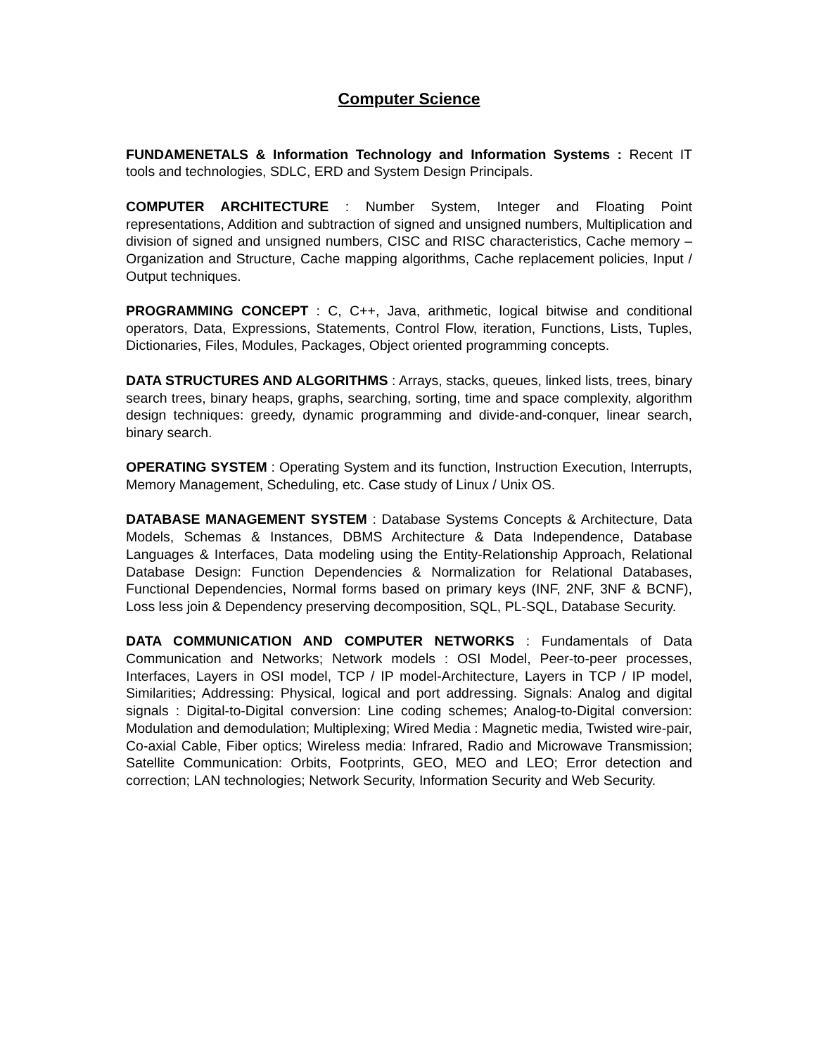Computer Science
FUNDAMENETALS & Information Technology and Information Systems : Recent IT tools and technologies, SDLC, ERD and System Design Principals.
COMPUTER ARCHITECTURE : Number System, Integer and Floating Point representations, Addition and subtraction of signed and unsigned numbers, Multiplication and division of signed and unsigned numbers, CISC and RISC characteristics, Cache memory – Organization and Structure, Cache mapping algorithms, Cache replacement policies, Input / Output techniques.
PROGRAMMING CONCEPT : C, C++, Java, arithmetic, logical bitwise and conditional operators, Data, Expressions, Statements, Control Flow, iteration, Functions, Lists, Tuples, Dictionaries, Files, Modules, Packages, Object oriented programming concepts.
DATA STRUCTURES AND ALGORITHMS : Arrays, stacks, queues, linked lists, trees, binary search trees, binary heaps, graphs, searching, sorting, time and space complexity, algorithm design techniques: greedy, dynamic programming and divide-and-conquer, linear search, binary search.
OPERATING SYSTEM : Operating System and its function, Instruction Execution, Interrupts, Memory Management, Scheduling, etc. Case study of Linux / Unix OS.
DATABASE MANAGEMENT SYSTEM : Database Systems Concepts & Architecture, Data Models, Schemas & Instances, DBMS Architecture & Data Independence, Database Languages & Interfaces, Data modeling using the Entity-Relationship Approach, Relational Database Design: Function Dependencies & Normalization for Relational Databases, Functional Dependencies, Normal forms based on primary keys (INF, 2NF, 3NF & BCNF), Loss less join & Dependency preserving decomposition, SQL, PL-SQL, Database Security.
DATA COMMUNICATION AND COMPUTER NETWORKS : Fundamentals of Data Communication and Networks; Network models : OSI Model, Peer-to-peer processes, Interfaces, Layers in OSI model, TCP / IP model-Architecture, Layers in TCP / IP model, Similarities; Addressing: Physical, logical and port addressing. Signals: Analog and digital signals : Digital-to-Digital conversion: Line coding schemes; Analog-to-Digital conversion: Modulation and demodulation; Multiplexing; Wired Media : Magnetic media, Twisted wire-pair, Co-axial Cable, Fiber optics; Wireless media: Infrared, Radio and Microwave Transmission; Satellite Communication: Orbits, Footprints, GEO, MEO and LEO; Error detection and correction; LAN technologies; Network Security, Information Security and Web Security.